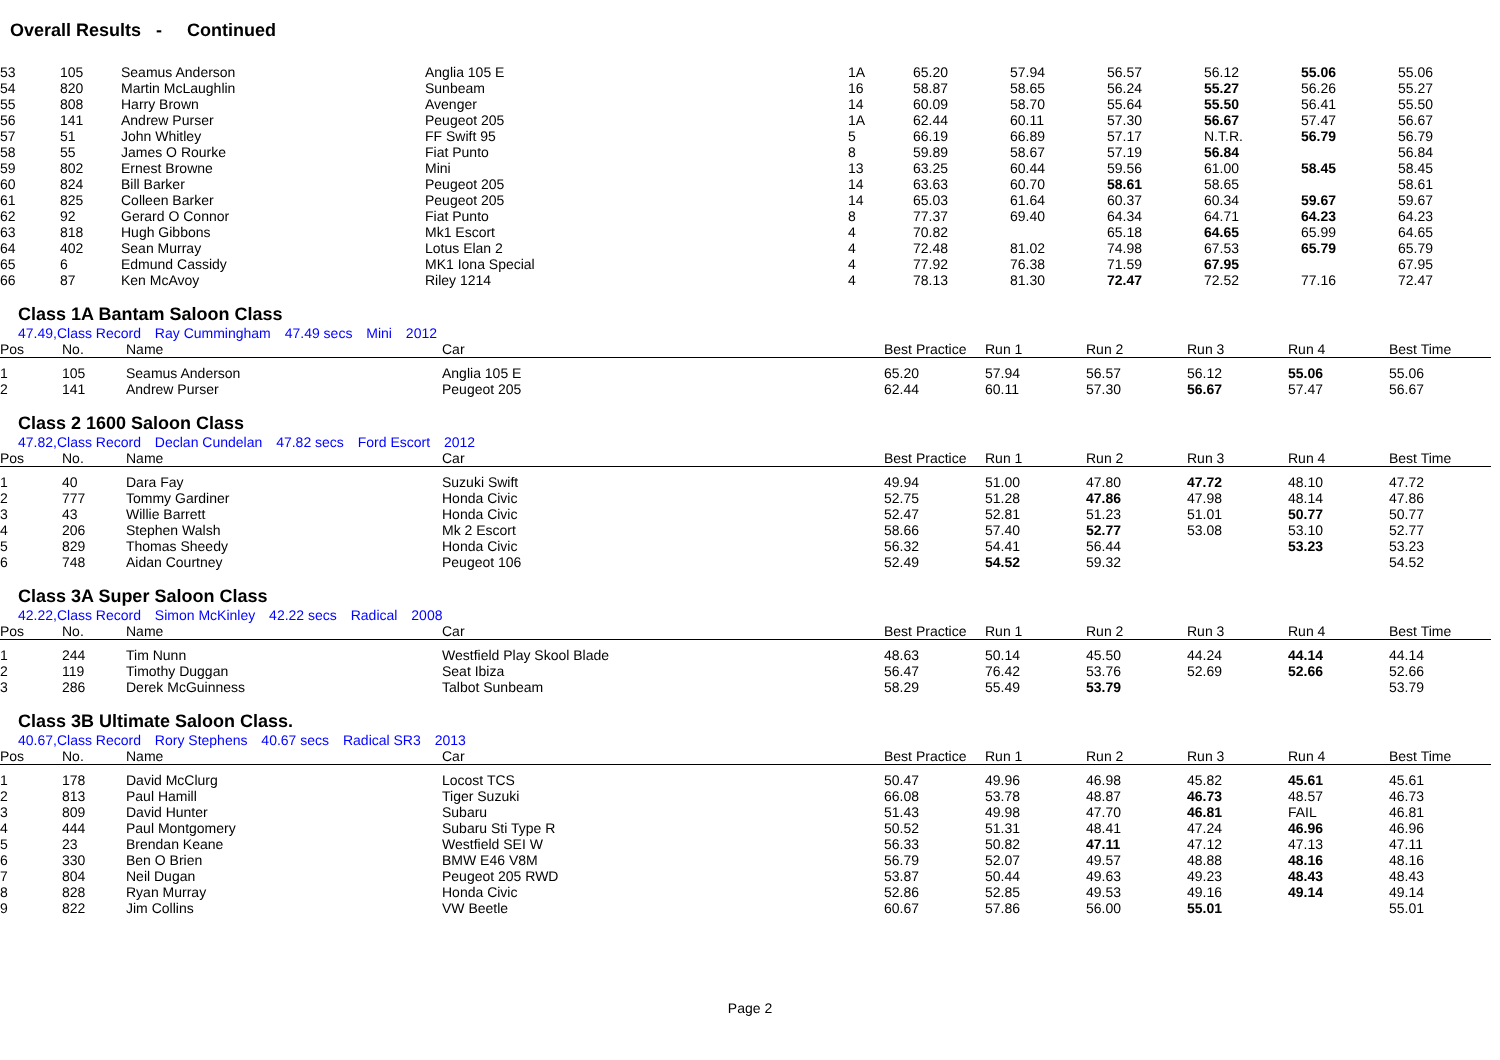Overall Results - Continued
| 53 | 105 | Seamus Anderson | Anglia 105 E | 1A | 65.20 | 57.94 | 56.57 | 56.12 | 55.06 | 55.06 |
| 54 | 820 | Martin McLaughlin | Sunbeam | 16 | 58.87 | 58.65 | 56.24 | 55.27 | 56.26 | 55.27 |
| 55 | 808 | Harry Brown | Avenger | 14 | 60.09 | 58.70 | 55.64 | 55.50 | 56.41 | 55.50 |
| 56 | 141 | Andrew Purser | Peugeot 205 | 1A | 62.44 | 60.11 | 57.30 | 56.67 | 57.47 | 56.67 |
| 57 | 51 | John Whitley | FF Swift 95 | 5 | 66.19 | 66.89 | 57.17 | N.T.R. | 56.79 | 56.79 |
| 58 | 55 | James O Rourke | Fiat Punto | 8 | 59.89 | 58.67 | 57.19 | 56.84 | | 56.84 |
| 59 | 802 | Ernest Browne | Mini | 13 | 63.25 | 60.44 | 59.56 | 61.00 | 58.45 | 58.45 |
| 60 | 824 | Bill Barker | Peugeot 205 | 14 | 63.63 | 60.70 | 58.61 | 58.65 | | 58.61 |
| 61 | 825 | Colleen Barker | Peugeot 205 | 14 | 65.03 | 61.64 | 60.37 | 60.34 | 59.67 | 59.67 |
| 62 | 92 | Gerard O Connor | Fiat Punto | 8 | 77.37 | 69.40 | 64.34 | 64.71 | 64.23 | 64.23 |
| 63 | 818 | Hugh Gibbons | Mk1 Escort | 4 | 70.82 | | 65.18 | 64.65 | 65.99 | 64.65 |
| 64 | 402 | Sean Murray | Lotus Elan 2 | 4 | 72.48 | 81.02 | 74.98 | 67.53 | 65.79 | 65.79 |
| 65 | 6 | Edmund Cassidy | MK1 Iona Special | 4 | 77.92 | 76.38 | 71.59 | 67.95 | | 67.95 |
| 66 | 87 | Ken McAvoy | Riley 1214 | 4 | 78.13 | 81.30 | 72.47 | 72.52 | 77.16 | 72.47 |
Class 1A Bantam Saloon Class
47.49,Class Record Ray Cummingham 47.49 secs Mini 2012
| Pos | No. | Name | Car | Best Practice | Run 1 | Run 2 | Run 3 | Run 4 | Best Time |
| --- | --- | --- | --- | --- | --- | --- | --- | --- | --- |
| 1 | 105 | Seamus Anderson | Anglia 105 E | 65.20 | 57.94 | 56.57 | 56.12 | 55.06 | 55.06 |
| 2 | 141 | Andrew Purser | Peugeot 205 | 62.44 | 60.11 | 57.30 | 56.67 | 57.47 | 56.67 |
Class 2 1600 Saloon Class
47.82,Class Record Declan Cundelan 47.82 secs Ford Escort 2012
| Pos | No. | Name | Car | Best Practice | Run 1 | Run 2 | Run 3 | Run 4 | Best Time |
| --- | --- | --- | --- | --- | --- | --- | --- | --- | --- |
| 1 | 40 | Dara Fay | Suzuki Swift | 49.94 | 51.00 | 47.80 | 47.72 | 48.10 | 47.72 |
| 2 | 777 | Tommy Gardiner | Honda Civic | 52.75 | 51.28 | 47.86 | 47.98 | 48.14 | 47.86 |
| 3 | 43 | Willie Barrett | Honda Civic | 52.47 | 52.81 | 51.23 | 51.01 | 50.77 | 50.77 |
| 4 | 206 | Stephen Walsh | Mk 2 Escort | 58.66 | 57.40 | 52.77 | 53.08 | 53.10 | 52.77 |
| 5 | 829 | Thomas Sheedy | Honda Civic | 56.32 | 54.41 | 56.44 | | 53.23 | 53.23 |
| 6 | 748 | Aidan Courtney | Peugeot 106 | 52.49 | 54.52 | 59.32 | | | 54.52 |
Class 3A Super Saloon Class
42.22,Class Record Simon McKinley 42.22 secs Radical 2008
| Pos | No. | Name | Car | Best Practice | Run 1 | Run 2 | Run 3 | Run 4 | Best Time |
| --- | --- | --- | --- | --- | --- | --- | --- | --- | --- |
| 1 | 244 | Tim Nunn | Westfield Play Skool Blade | 48.63 | 50.14 | 45.50 | 44.24 | 44.14 | 44.14 |
| 2 | 119 | Timothy Duggan | Seat Ibiza | 56.47 | 76.42 | 53.76 | 52.69 | 52.66 | 52.66 |
| 3 | 286 | Derek McGuinness | Talbot Sunbeam | 58.29 | 55.49 | 53.79 | | | 53.79 |
Class 3B Ultimate Saloon Class.
40.67,Class Record Rory Stephens 40.67 secs Radical SR3 2013
| Pos | No. | Name | Car | Best Practice | Run 1 | Run 2 | Run 3 | Run 4 | Best Time |
| --- | --- | --- | --- | --- | --- | --- | --- | --- | --- |
| 1 | 178 | David McClurg | Locost TCS | 50.47 | 49.96 | 46.98 | 45.82 | 45.61 | 45.61 |
| 2 | 813 | Paul Hamill | Tiger Suzuki | 66.08 | 53.78 | 48.87 | 46.73 | 48.57 | 46.73 |
| 3 | 809 | David Hunter | Subaru | 51.43 | 49.98 | 47.70 | 46.81 | FAIL | 46.81 |
| 4 | 444 | Paul Montgomery | Subaru Sti Type R | 50.52 | 51.31 | 48.41 | 47.24 | 46.96 | 46.96 |
| 5 | 23 | Brendan Keane | Westfield SEI W | 56.33 | 50.82 | 47.11 | 47.12 | 47.13 | 47.11 |
| 6 | 330 | Ben O Brien | BMW E46 V8M | 56.79 | 52.07 | 49.57 | 48.88 | 48.16 | 48.16 |
| 7 | 804 | Neil Dugan | Peugeot 205 RWD | 53.87 | 50.44 | 49.63 | 49.23 | 48.43 | 48.43 |
| 8 | 828 | Ryan Murray | Honda Civic | 52.86 | 52.85 | 49.53 | 49.16 | 49.14 | 49.14 |
| 9 | 822 | Jim Collins | VW Beetle | 60.67 | 57.86 | 56.00 | 55.01 | | 55.01 |
Page 2